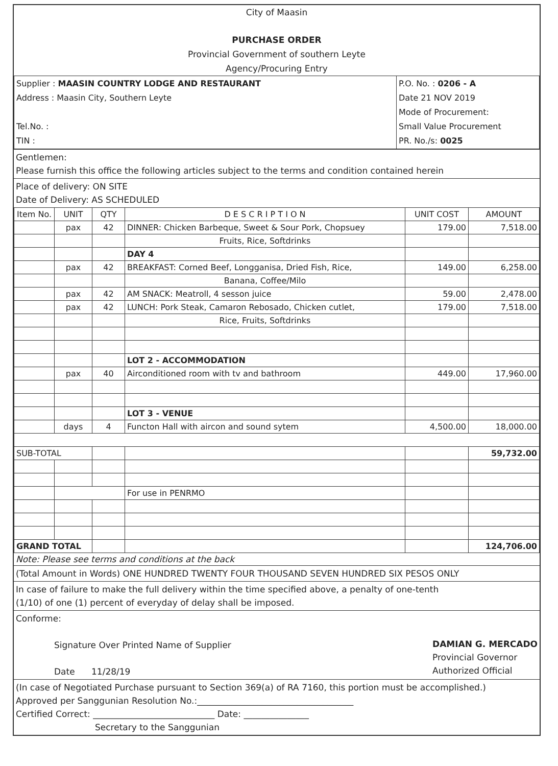City of Maasin
PURCHASE ORDER
Provincial Government of southern Leyte
Agency/Procuring Entry
| Supplier : MAASIN COUNTRY LODGE AND RESTAURANT Address : Maasin City, Southern Leyte Tel.No. : TIN : | P.O. No. : 0206 - A Date 21 NOV 2019 Mode of Procurement: Small Value Procurement PR. No./s: 0025 |
Gentlemen:
Please furnish this office the following articles subject to the terms and condition contained herein
Place of delivery: ON SITE
Date of Delivery: AS SCHEDULED
| Item No. | UNIT | QTY | D E S C R I P T I O N | UNIT COST | AMOUNT |
| --- | --- | --- | --- | --- | --- |
| | pax | 42 | DINNER: Chicken Barbeque, Sweet & Sour Pork, Chopsuey | 179.00 | 7,518.00 |
| | | | Fruits, Rice, Softdrinks | | |
| | | | DAY 4 | | |
| | pax | 42 | BREAKFAST: Corned Beef, Longganisa, Dried Fish, Rice, | 149.00 | 6,258.00 |
| | | | Banana, Coffee/Milo | | |
| | pax | 42 | AM SNACK: Meatroll, 4 sesson juice | 59.00 | 2,478.00 |
| | pax | 42 | LUNCH: Pork Steak, Camaron Rebosado, Chicken cutlet, | 179.00 | 7,518.00 |
| | | | Rice, Fruits, Softdrinks | | |
| | | | LOT 2 - ACCOMMODATION | | |
| | pax | 40 | Airconditioned room with tv and bathroom | 449.00 | 17,960.00 |
| | | | LOT 3 - VENUE | | |
| | days | 4 | Functon Hall with aircon and sound sytem | 4,500.00 | 18,000.00 |
| SUB-TOTAL | | | | | 59,732.00 |
| | | | For use in PENRMO | | |
| GRAND TOTAL | | | | | 124,706.00 |
Note: Please see terms and conditions at the back
(Total Amount in Words) ONE HUNDRED TWENTY FOUR THOUSAND SEVEN HUNDRED SIX PESOS ONLY
In case of failure to make the full delivery within the time specified above, a penalty of one-tenth
(1/10) of one (1) percent of everyday of delay shall be imposed.
Conforme:
Signature Over Printed Name of Supplier
Date 11/28/19
DAMIAN G. MERCADO
Provincial Governor
Authorized Official
(In case of Negotiated Purchase pursuant to Section 369(a) of RA 7160, this portion must be accomplished.)
Approved per Sanggunian Resolution No.:____________________________________
Certified Correct: ____________________________ Date: _______________
Secretary to the Sanggunian